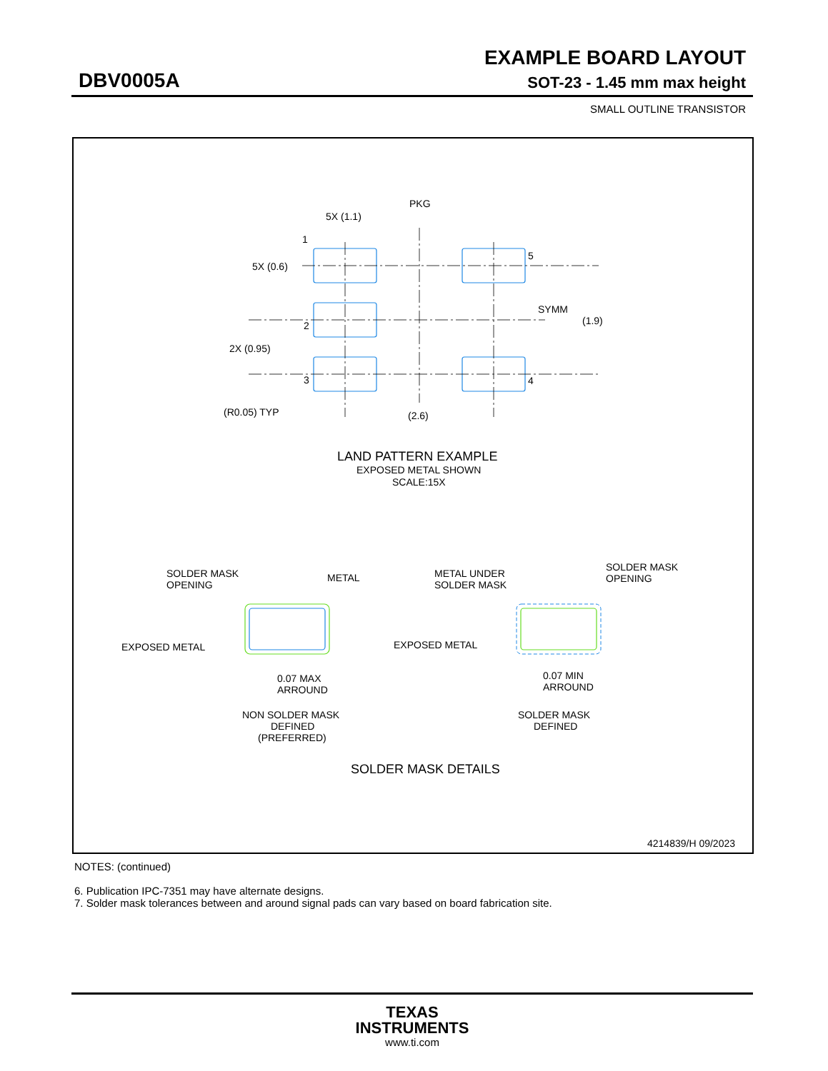EXAMPLE BOARD LAYOUT
DBV0005A SOT-23 - 1.45 mm max height
SMALL OUTLINE TRANSISTOR
PKG
5X (1.1)
1
5X (0.6)
5
SYMM
(1.9)
2
2X (0.95)
3
4
(R0.05) TYP
(2.6)
LAND PATTERN EXAMPLE
EXPOSED METAL SHOWN
SCALE:15X
SOLDER MASK
OPENING
METAL
EXPOSED METAL
0.07 MAX
ARROUND
NON SOLDER MASK
DEFINED
(PREFERRED)
METAL UNDER
SOLDER MASK
SOLDER MASK
OPENING
EXPOSED METAL
0.07 MIN
ARROUND
SOLDER MASK
DEFINED
SOLDER MASK DETAILS
4214839/H 09/2023
NOTES: (continued)
6. Publication IPC-7351 may have alternate designs.
7. Solder mask tolerances between and around signal pads can vary based on board fabrication site.
TEXAS
INSTRUMENTS
www.ti.com